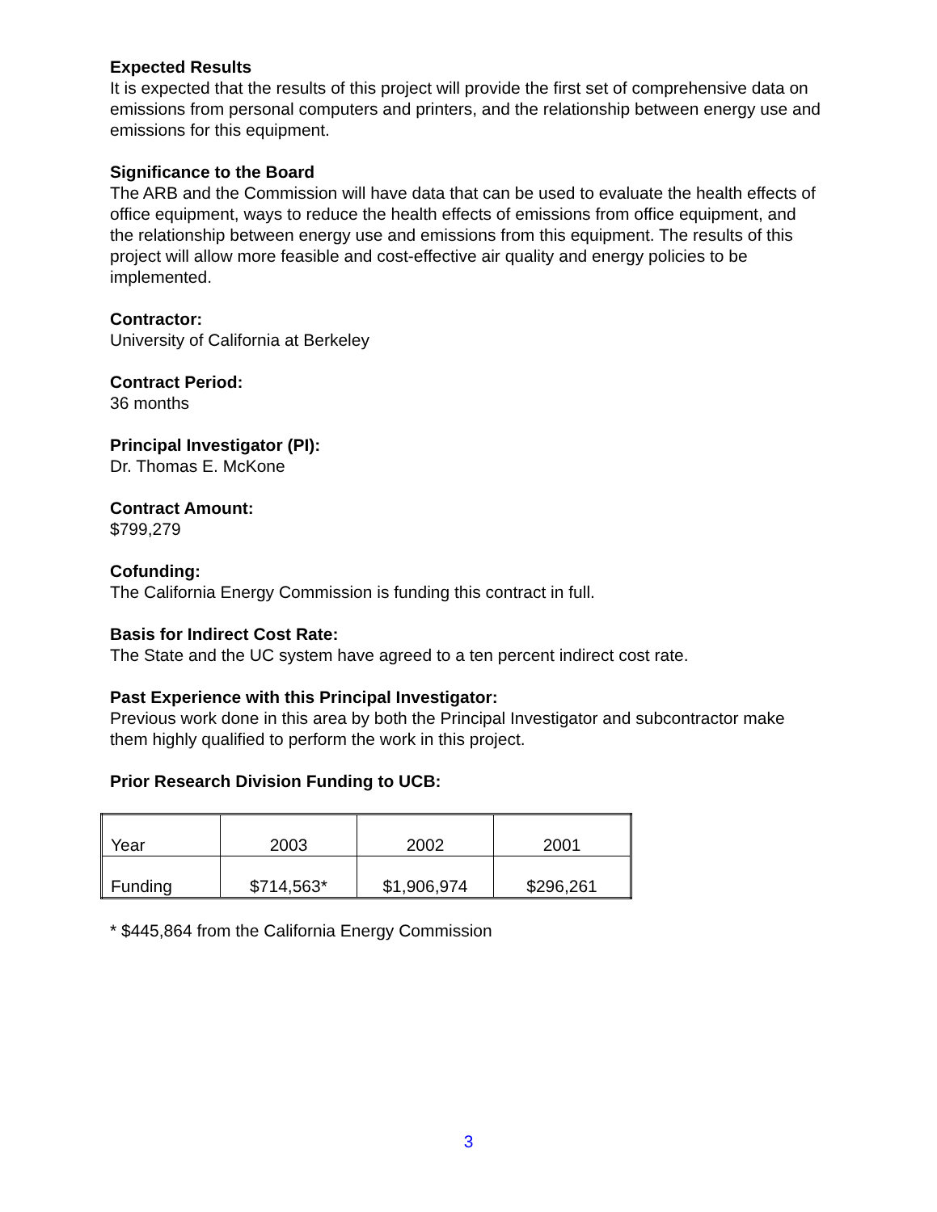Expected Results
It is expected that the results of this project will provide the first set of comprehensive data on emissions from personal computers and printers, and the relationship between energy use and emissions for this equipment.
Significance to the Board
The ARB and the Commission will have data that can be used to evaluate the health effects of office equipment, ways to reduce the health effects of emissions from office equipment, and the relationship between energy use and emissions from this equipment. The results of this project will allow more feasible and cost-effective air quality and energy policies to be implemented.
Contractor:
University of California at Berkeley
Contract Period:
36 months
Principal Investigator (PI):
Dr. Thomas E. McKone
Contract Amount:
$799,279
Cofunding:
The California Energy Commission is funding this contract in full.
Basis for Indirect Cost Rate:
The State and the UC system have agreed to a ten percent indirect cost rate.
Past Experience with this Principal Investigator:
Previous work done in this area by both the Principal Investigator and subcontractor make them highly qualified to perform the work in this project.
Prior Research Division Funding to UCB:
| Year | 2003 | 2002 | 2001 |
| Funding | $714,563* | $1,906,974 | $296,261 |
* $445,864 from the California Energy Commission
3